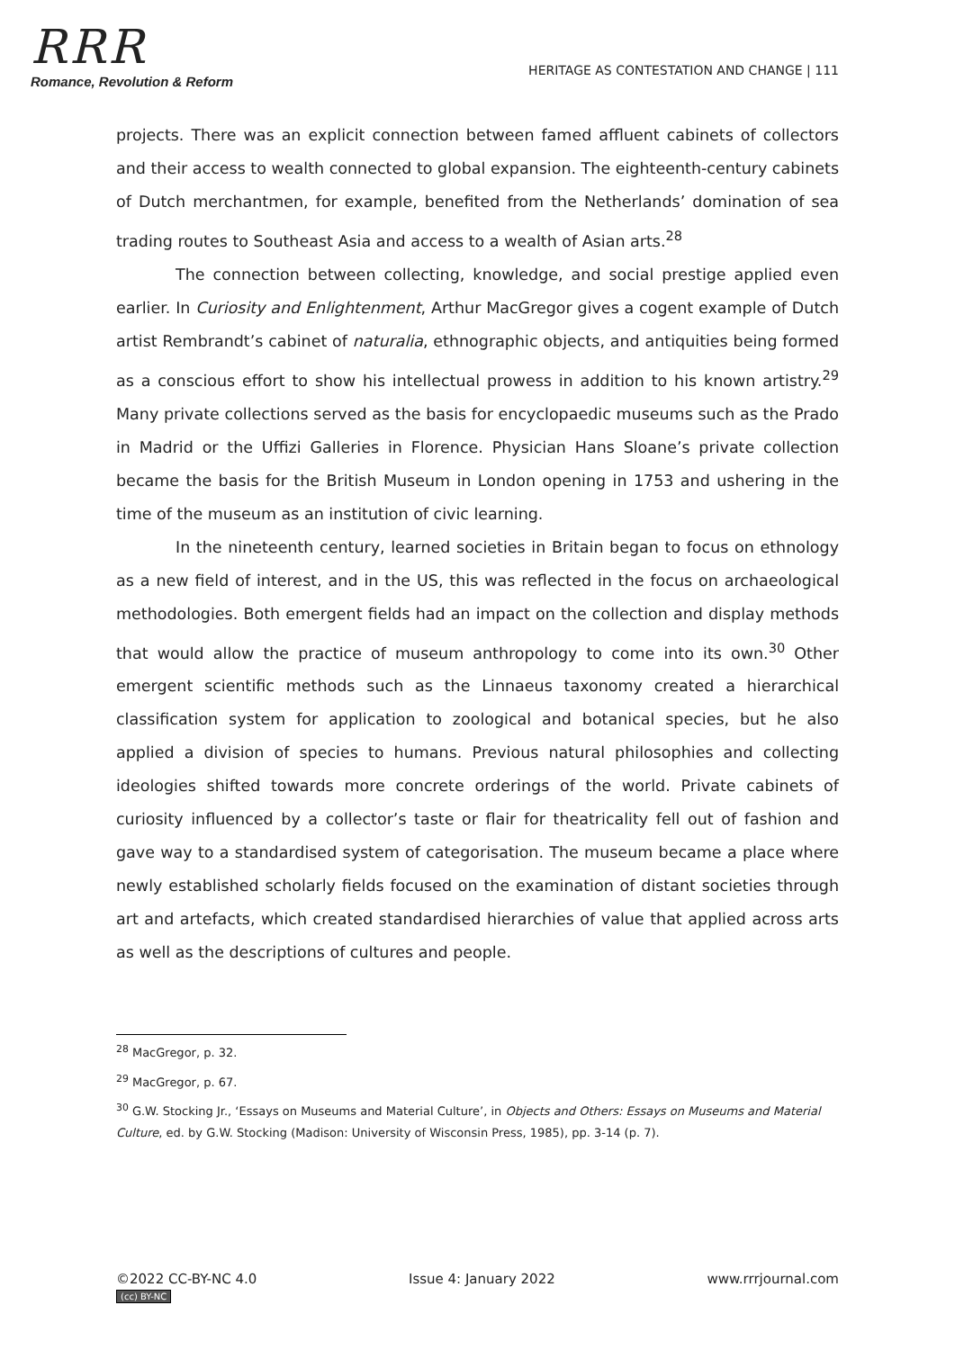RRR
Romance, Revolution & Reform
HERITAGE AS CONTESTATION AND CHANGE | 111
projects. There was an explicit connection between famed affluent cabinets of collectors and their access to wealth connected to global expansion. The eighteenth-century cabinets of Dutch merchantmen, for example, benefited from the Netherlands’ domination of sea trading routes to Southeast Asia and access to a wealth of Asian arts.<sup>28</sup>
The connection between collecting, knowledge, and social prestige applied even earlier. In Curiosity and Enlightenment, Arthur MacGregor gives a cogent example of Dutch artist Rembrandt’s cabinet of naturalia, ethnographic objects, and antiquities being formed as a conscious effort to show his intellectual prowess in addition to his known artistry.<sup>29</sup> Many private collections served as the basis for encyclopaedic museums such as the Prado in Madrid or the Uffizi Galleries in Florence. Physician Hans Sloane’s private collection became the basis for the British Museum in London opening in 1753 and ushering in the time of the museum as an institution of civic learning.
In the nineteenth century, learned societies in Britain began to focus on ethnology as a new field of interest, and in the US, this was reflected in the focus on archaeological methodologies. Both emergent fields had an impact on the collection and display methods that would allow the practice of museum anthropology to come into its own.<sup>30</sup> Other emergent scientific methods such as the Linnaeus taxonomy created a hierarchical classification system for application to zoological and botanical species, but he also applied a division of species to humans. Previous natural philosophies and collecting ideologies shifted towards more concrete orderings of the world. Private cabinets of curiosity influenced by a collector’s taste or flair for theatricality fell out of fashion and gave way to a standardised system of categorisation. The museum became a place where newly established scholarly fields focused on the examination of distant societies through art and artefacts, which created standardised hierarchies of value that applied across arts as well as the descriptions of cultures and people.
<sup>28</sup> MacGregor, p. 32.
<sup>29</sup> MacGregor, p. 67.
<sup>30</sup> G.W. Stocking Jr., ‘Essays on Museums and Material Culture’, in Objects and Others: Essays on Museums and Material Culture, ed. by G.W. Stocking (Madison: University of Wisconsin Press, 1985), pp. 3-14 (p. 7).
©2022 CC-BY-NC 4.0
(cc) BY-NC
Issue 4: January 2022 www.rrrjournal.com